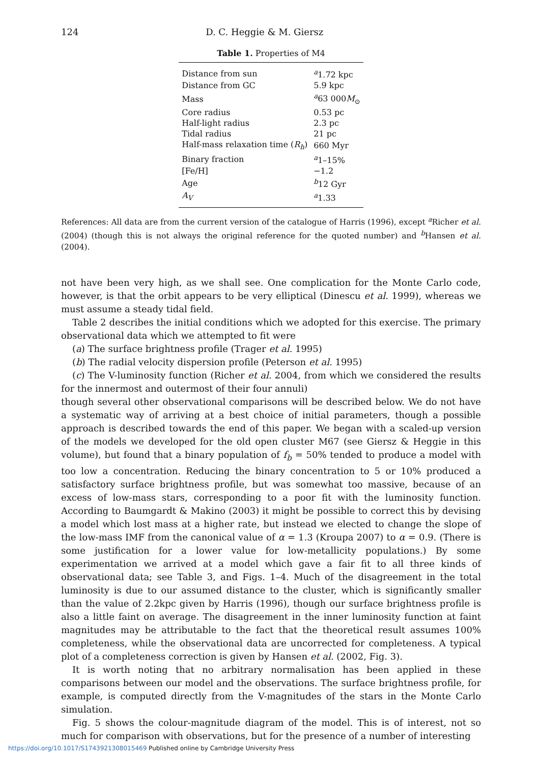124 D. C. Heggie & M. Giersz
Table 1. Properties of M4
| Distance from sun | <sup>a</sup> 1.72 kpc |
| Distance from GC | 5.9 kpc |
| Mass | <sup>a</sup> 63 000 M<sub>⊙</sub> |
| Core radius | 0.53 pc |
| Half-light radius | 2.3 pc |
| Tidal radius | 21 pc |
| Half-mass relaxation time ( R<sub>h</sub> ) | 660 Myr |
| Binary fraction | <sup>a</sup> 1–15% |
| [Fe/H] | −1.2 |
| Age | <sup>b</sup> 12 Gyr |
| A<sub>V</sub> | <sup>a</sup> 1.33 |
References: All data are from the current version of the catalogue of Harris (1996), except <sup>a</sup>Richer et al. (2004) (though this is not always the original reference for the quoted number) and <sup>b</sup>Hansen et al. (2004).
not have been very high, as we shall see. One complication for the Monte Carlo code, however, is that the orbit appears to be very elliptical (Dinescu et al. 1999), whereas we must assume a steady tidal field.
Table 2 describes the initial conditions which we adopted for this exercise. The primary observational data which we attempted to fit were
(a) The surface brightness profile (Trager et al. 1995)
(b) The radial velocity dispersion profile (Peterson et al. 1995)
(c) The V-luminosity function (Richer et al. 2004, from which we considered the results for the innermost and outermost of their four annuli)
though several other observational comparisons will be described below. We do not have a systematic way of arriving at a best choice of initial parameters, though a possible approach is described towards the end of this paper. We began with a scaled-up version of the models we developed for the old open cluster M67 (see Giersz & Heggie in this volume), but found that a binary population of f<sub>b</sub> = 50% tended to produce a model with too low a concentration. Reducing the binary concentration to 5 or 10% produced a satisfactory surface brightness profile, but was somewhat too massive, because of an excess of low-mass stars, corresponding to a poor fit with the luminosity function. According to Baumgardt & Makino (2003) it might be possible to correct this by devising a model which lost mass at a higher rate, but instead we elected to change the slope of the low-mass IMF from the canonical value of α = 1.3 (Kroupa 2007) to α = 0.9. (There is some justification for a lower value for low-metallicity populations.) By some experimentation we arrived at a model which gave a fair fit to all three kinds of observational data; see Table 3, and Figs. 1–4. Much of the disagreement in the total luminosity is due to our assumed distance to the cluster, which is significantly smaller than the value of 2.2kpc given by Harris (1996), though our surface brightness profile is also a little faint on average. The disagreement in the inner luminosity function at faint magnitudes may be attributable to the fact that the theoretical result assumes 100% completeness, while the observational data are uncorrected for completeness. A typical plot of a completeness correction is given by Hansen et al. (2002, Fig. 3).
It is worth noting that no arbitrary normalisation has been applied in these comparisons between our model and the observations. The surface brightness profile, for example, is computed directly from the V-magnitudes of the stars in the Monte Carlo simulation.
Fig. 5 shows the colour-magnitude diagram of the model. This is of interest, not so much for comparison with observations, but for the presence of a number of interesting
https://doi.org/10.1017/S1743921308015469 Published online by Cambridge University Press